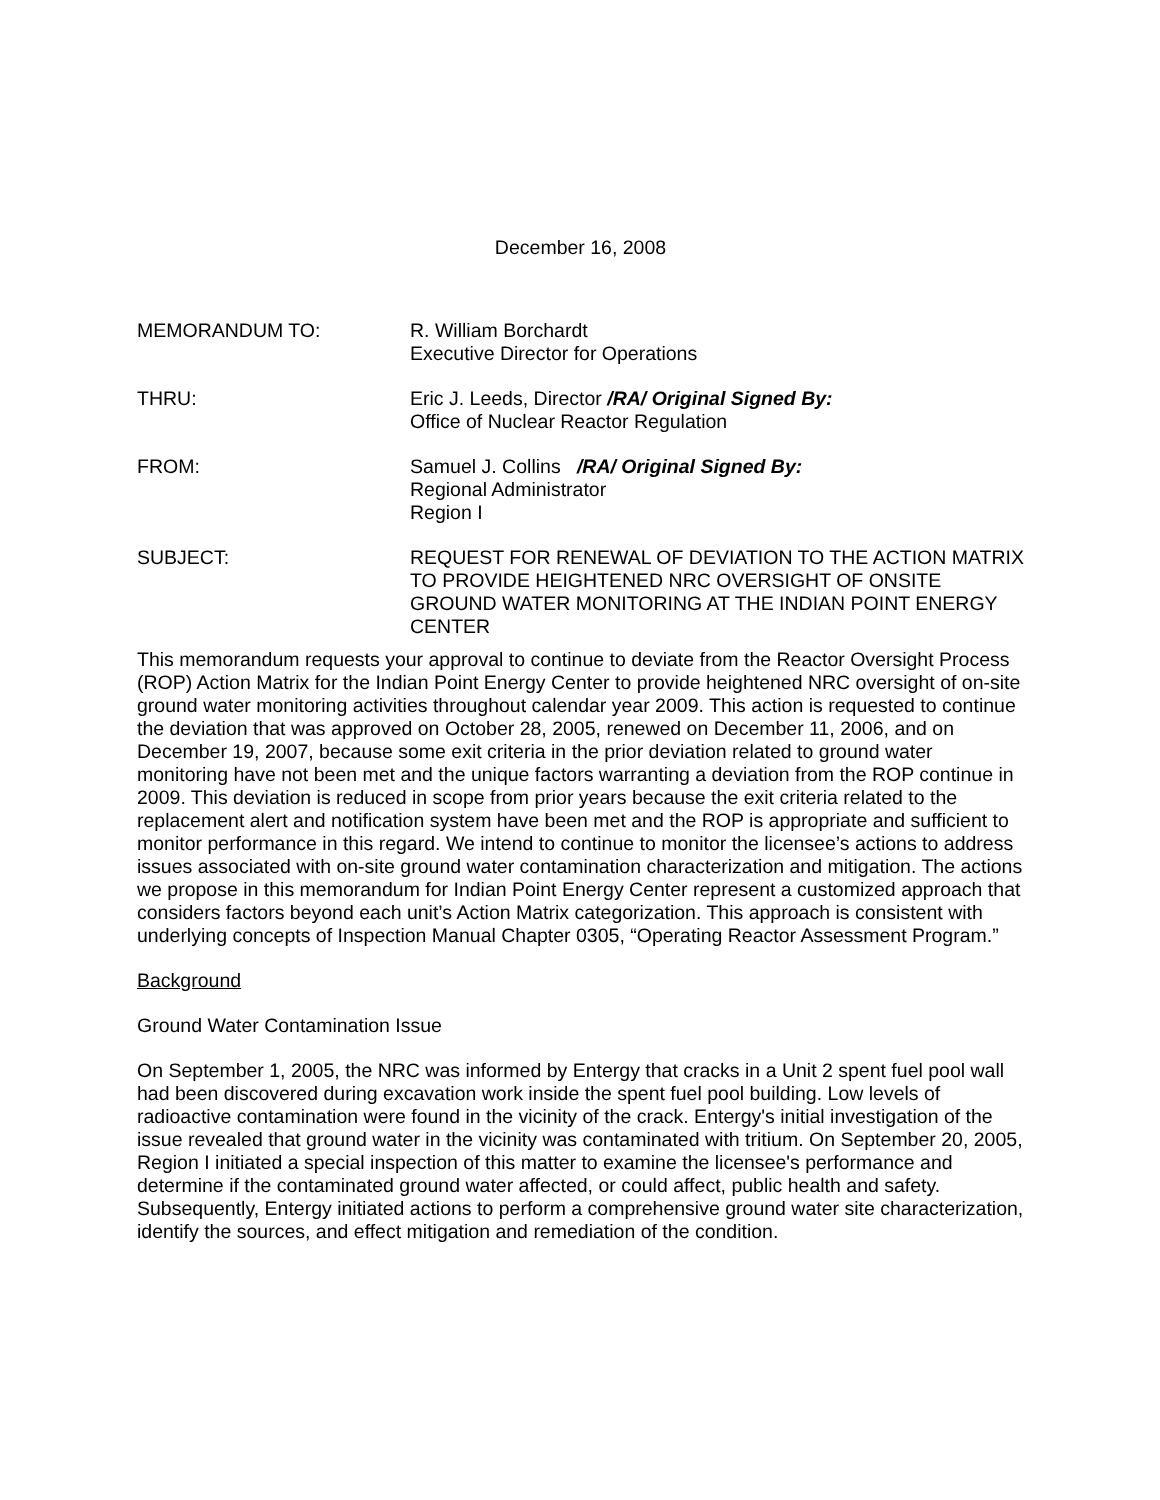December 16, 2008
MEMORANDUM TO: R. William Borchardt
Executive Director for Operations
THRU: Eric J. Leeds, Director /RA/ Original Signed By:
Office of Nuclear Reactor Regulation
FROM: Samuel J. Collins /RA/ Original Signed By:
Regional Administrator
Region I
SUBJECT: REQUEST FOR RENEWAL OF DEVIATION TO THE ACTION MATRIX TO PROVIDE HEIGHTENED NRC OVERSIGHT OF ONSITE GROUND WATER MONITORING AT THE INDIAN POINT ENERGY CENTER
This memorandum requests your approval to continue to deviate from the Reactor Oversight Process (ROP) Action Matrix for the Indian Point Energy Center to provide heightened NRC oversight of on-site ground water monitoring activities throughout calendar year 2009. This action is requested to continue the deviation that was approved on October 28, 2005, renewed on December 11, 2006, and on December 19, 2007, because some exit criteria in the prior deviation related to ground water monitoring have not been met and the unique factors warranting a deviation from the ROP continue in 2009. This deviation is reduced in scope from prior years because the exit criteria related to the replacement alert and notification system have been met and the ROP is appropriate and sufficient to monitor performance in this regard. We intend to continue to monitor the licensee’s actions to address issues associated with on-site ground water contamination characterization and mitigation. The actions we propose in this memorandum for Indian Point Energy Center represent a customized approach that considers factors beyond each unit’s Action Matrix categorization. This approach is consistent with underlying concepts of Inspection Manual Chapter 0305, “Operating Reactor Assessment Program.”
Background
Ground Water Contamination Issue
On September 1, 2005, the NRC was informed by Entergy that cracks in a Unit 2 spent fuel pool wall had been discovered during excavation work inside the spent fuel pool building. Low levels of radioactive contamination were found in the vicinity of the crack. Entergy's initial investigation of the issue revealed that ground water in the vicinity was contaminated with tritium. On September 20, 2005, Region I initiated a special inspection of this matter to examine the licensee's performance and determine if the contaminated ground water affected, or could affect, public health and safety. Subsequently, Entergy initiated actions to perform a comprehensive ground water site characterization, identify the sources, and effect mitigation and remediation of the condition.